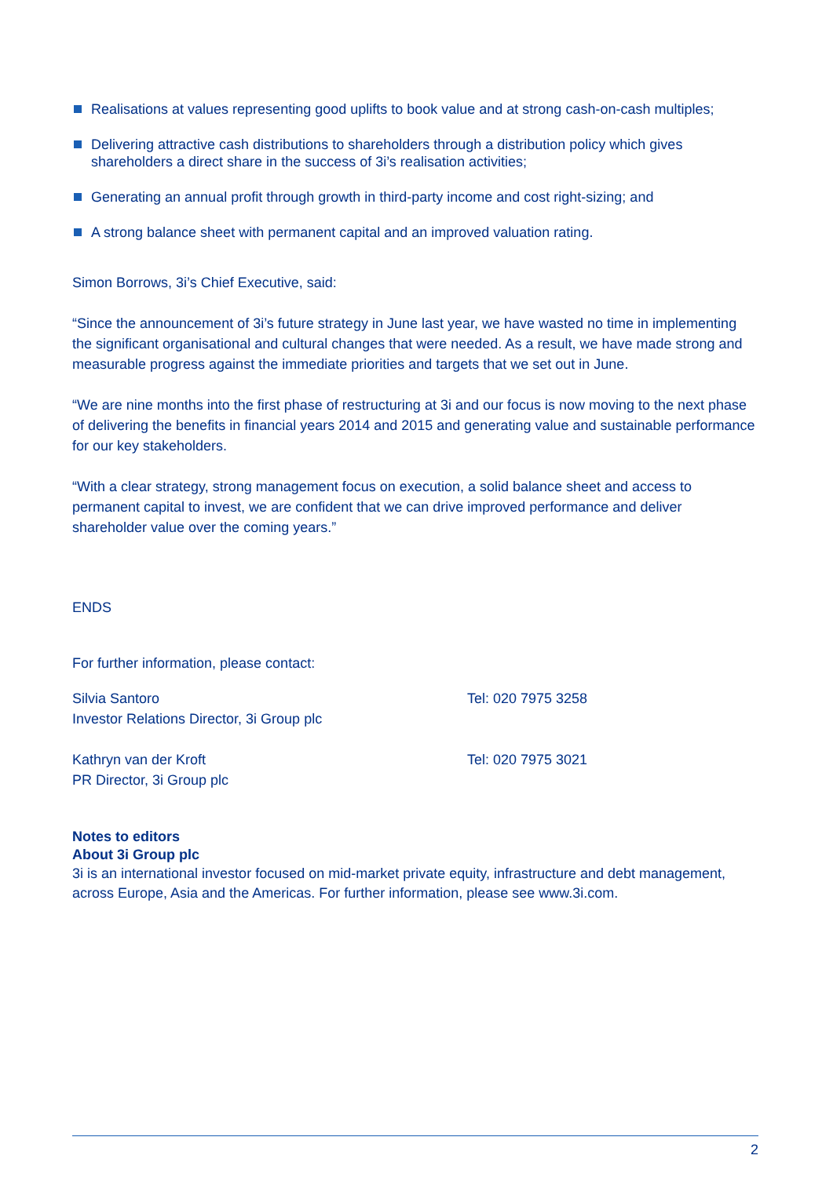Realisations at values representing good uplifts to book value and at strong cash-on-cash multiples;
Delivering attractive cash distributions to shareholders through a distribution policy which gives shareholders a direct share in the success of 3i’s realisation activities;
Generating an annual profit through growth in third-party income and cost right-sizing; and
A strong balance sheet with permanent capital and an improved valuation rating.
Simon Borrows, 3i’s Chief Executive, said:
“Since the announcement of 3i’s future strategy in June last year, we have wasted no time in implementing the significant organisational and cultural changes that were needed. As a result, we have made strong and measurable progress against the immediate priorities and targets that we set out in June.
“We are nine months into the first phase of restructuring at 3i and our focus is now moving to the next phase of delivering the benefits in financial years 2014 and 2015 and generating value and sustainable performance for our key stakeholders.
“With a clear strategy, strong management focus on execution, a solid balance sheet and access to permanent capital to invest, we are confident that we can drive improved performance and deliver shareholder value over the coming years.”
ENDS
For further information, please contact:
Silvia Santoro
Investor Relations Director, 3i Group plc
Tel: 020 7975 3258
Kathryn van der Kroft
PR Director, 3i Group plc
Tel: 020 7975 3021
Notes to editors
About 3i Group plc
3i is an international investor focused on mid-market private equity, infrastructure and debt management, across Europe, Asia and the Americas. For further information, please see www.3i.com.
2